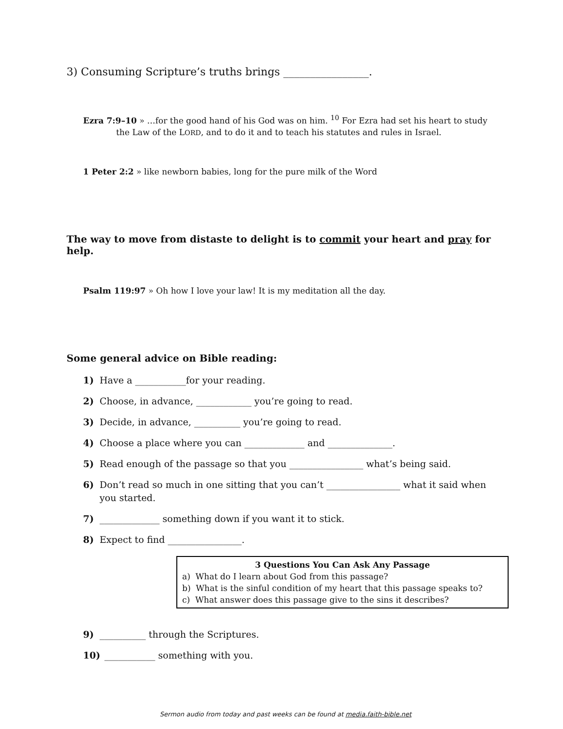3) Consuming Scripture’s truths brings ________________.
Ezra 7:9–10 » …for the good hand of his God was on him. <sup>10</sup> For Ezra had set his heart to study
the Law of the LORD, and to do it and to teach his statutes and rules in Israel.
1 Peter 2:2 » like newborn babies, long for the pure milk of the Word
The way to move from distaste to delight is to commit your heart and pray for help.
Psalm 119:97 » Oh how I love your law! It is my meditation all the day.
Some general advice on Bible reading:
1) Have a ___________for your reading.
2) Choose, in advance, ____________ you’re going to read.
3) Decide, in advance, __________ you’re going to read.
4) Choose a place where you can _____________ and ______________.
5) Read enough of the passage so that you ________________ what’s being said.
6) Don’t read so much in one sitting that you can’t ________________ what it said when you started.
7) _____________ something down if you want it to stick.
8) Expect to find ________________.
3 Questions You Can Ask Any Passage
a) What do I learn about God from this passage?
b) What is the sinful condition of my heart that this passage speaks to?
c) What answer does this passage give to the sins it describes?
9) __________ through the Scriptures.
10) ___________ something with you.
Sermon audio from today and past weeks can be found at media.faith-bible.net